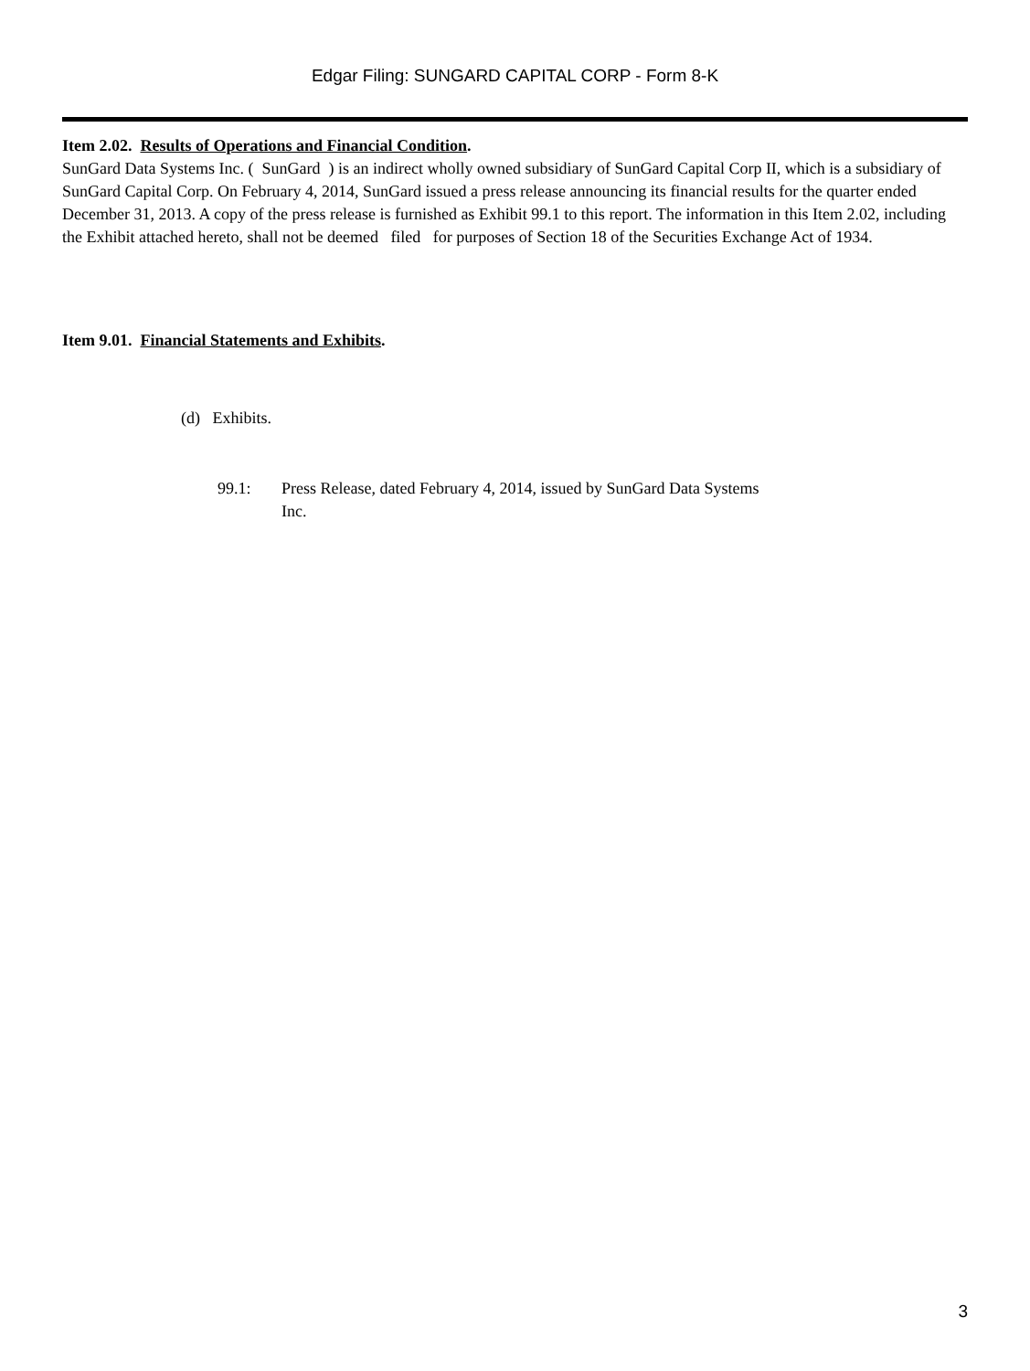Edgar Filing: SUNGARD CAPITAL CORP - Form 8-K
Item 2.02. Results of Operations and Financial Condition.
SunGard Data Systems Inc. ( SunGard ) is an indirect wholly owned subsidiary of SunGard Capital Corp II, which is a subsidiary of SunGard Capital Corp. On February 4, 2014, SunGard issued a press release announcing its financial results for the quarter ended December 31, 2013. A copy of the press release is furnished as Exhibit 99.1 to this report. The information in this Item 2.02, including the Exhibit attached hereto, shall not be deemed filed for purposes of Section 18 of the Securities Exchange Act of 1934.
Item 9.01. Financial Statements and Exhibits.
(d) Exhibits.
99.1: Press Release, dated February 4, 2014, issued by SunGard Data Systems Inc.
3